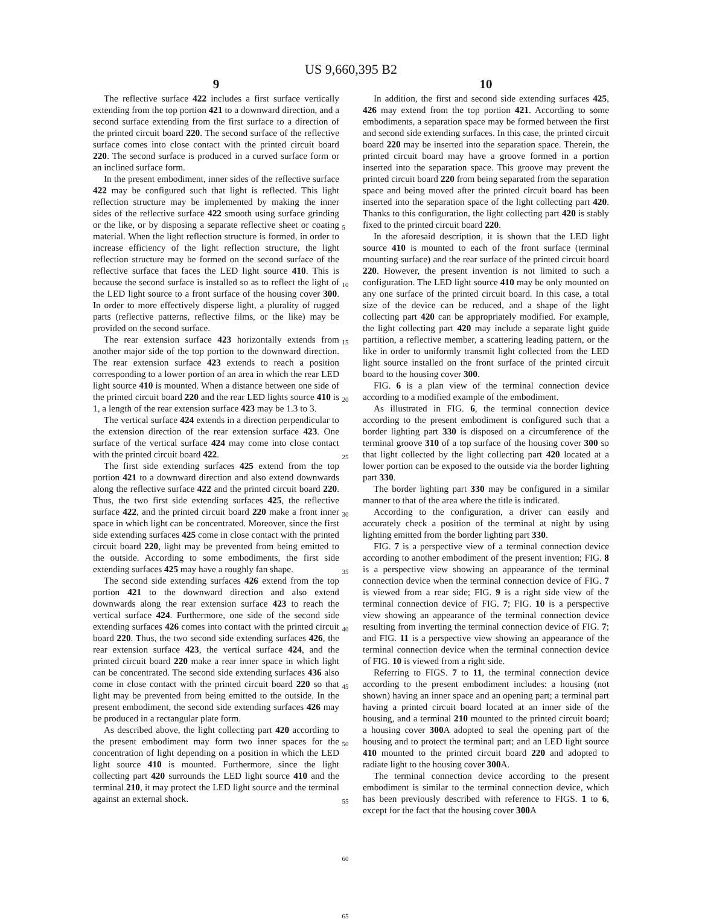US 9,660,395 B2
9
The reflective surface 422 includes a first surface vertically extending from the top portion 421 to a downward direction, and a second surface extending from the first surface to a direction of the printed circuit board 220. The second surface of the reflective surface comes into close contact with the printed circuit board 220. The second surface is produced in a curved surface form or an inclined surface form.
In the present embodiment, inner sides of the reflective surface 422 may be configured such that light is reflected. This light reflection structure may be implemented by making the inner sides of the reflective surface 422 smooth using surface grinding or the like, or by disposing a separate reflective sheet or coating material. When the light reflection structure is formed, in order to increase efficiency of the light reflection structure, the light reflection structure may be formed on the second surface of the reflective surface that faces the LED light source 410. This is because the second surface is installed so as to reflect the light of the LED light source to a front surface of the housing cover 300. In order to more effectively disperse light, a plurality of rugged parts (reflective patterns, reflective films, or the like) may be provided on the second surface.
The rear extension surface 423 horizontally extends from another major side of the top portion to the downward direction. The rear extension surface 423 extends to reach a position corresponding to a lower portion of an area in which the rear LED light source 410 is mounted. When a distance between one side of the printed circuit board 220 and the rear LED lights source 410 is 1, a length of the rear extension surface 423 may be 1.3 to 3.
The vertical surface 424 extends in a direction perpendicular to the extension direction of the rear extension surface 423. One surface of the vertical surface 424 may come into close contact with the printed circuit board 422.
The first side extending surfaces 425 extend from the top portion 421 to a downward direction and also extend downwards along the reflective surface 422 and the printed circuit board 220. Thus, the two first side extending surfaces 425, the reflective surface 422, and the printed circuit board 220 make a front inner space in which light can be concentrated. Moreover, since the first side extending surfaces 425 come in close contact with the printed circuit board 220, light may be prevented from being emitted to the outside. According to some embodiments, the first side extending surfaces 425 may have a roughly fan shape.
The second side extending surfaces 426 extend from the top portion 421 to the downward direction and also extend downwards along the rear extension surface 423 to reach the vertical surface 424. Furthermore, one side of the second side extending surfaces 426 comes into contact with the printed circuit board 220. Thus, the two second side extending surfaces 426, the rear extension surface 423, the vertical surface 424, and the printed circuit board 220 make a rear inner space in which light can be concentrated. The second side extending surfaces 436 also come in close contact with the printed circuit board 220 so that light may be prevented from being emitted to the outside. In the present embodiment, the second side extending surfaces 426 may be produced in a rectangular plate form.
As described above, the light collecting part 420 according to the present embodiment may form two inner spaces for the concentration of light depending on a position in which the LED light source 410 is mounted. Furthermore, since the light collecting part 420 surrounds the LED light source 410 and the terminal 210, it may protect the LED light source and the terminal against an external shock.
5
10
15
20
25
30
35
40
45
50
55
60
65
10
In addition, the first and second side extending surfaces 425, 426 may extend from the top portion 421. According to some embodiments, a separation space may be formed between the first and second side extending surfaces. In this case, the printed circuit board 220 may be inserted into the separation space. Therein, the printed circuit board may have a groove formed in a portion inserted into the separation space. This groove may prevent the printed circuit board 220 from being separated from the separation space and being moved after the printed circuit board has been inserted into the separation space of the light collecting part 420. Thanks to this configuration, the light collecting part 420 is stably fixed to the printed circuit board 220.
In the aforesaid description, it is shown that the LED light source 410 is mounted to each of the front surface (terminal mounting surface) and the rear surface of the printed circuit board 220. However, the present invention is not limited to such a configuration. The LED light source 410 may be only mounted on any one surface of the printed circuit board. In this case, a total size of the device can be reduced, and a shape of the light collecting part 420 can be appropriately modified. For example, the light collecting part 420 may include a separate light guide partition, a reflective member, a scattering leading pattern, or the like in order to uniformly transmit light collected from the LED light source installed on the front surface of the printed circuit board to the housing cover 300.
FIG. 6 is a plan view of the terminal connection device according to a modified example of the embodiment.
As illustrated in FIG. 6, the terminal connection device according to the present embodiment is configured such that a border lighting part 330 is disposed on a circumference of the terminal groove 310 of a top surface of the housing cover 300 so that light collected by the light collecting part 420 located at a lower portion can be exposed to the outside via the border lighting part 330.
The border lighting part 330 may be configured in a similar manner to that of the area where the title is indicated.
According to the configuration, a driver can easily and accurately check a position of the terminal at night by using lighting emitted from the border lighting part 330.
FIG. 7 is a perspective view of a terminal connection device according to another embodiment of the present invention; FIG. 8 is a perspective view showing an appearance of the terminal connection device when the terminal connection device of FIG. 7 is viewed from a rear side; FIG. 9 is a right side view of the terminal connection device of FIG. 7; FIG. 10 is a perspective view showing an appearance of the terminal connection device resulting from inverting the terminal connection device of FIG. 7; and FIG. 11 is a perspective view showing an appearance of the terminal connection device when the terminal connection device of FIG. 10 is viewed from a right side.
Referring to FIGS. 7 to 11, the terminal connection device according to the present embodiment includes: a housing (not shown) having an inner space and an opening part; a terminal part having a printed circuit board located at an inner side of the housing, and a terminal 210 mounted to the printed circuit board; a housing cover 300 A adopted to seal the opening part of the housing and to protect the terminal part; and an LED light source 410 mounted to the printed circuit board 220 and adopted to radiate light to the housing cover 300 A.
The terminal connection device according to the present embodiment is similar to the terminal connection device, which has been previously described with reference to FIGS. 1 to 6, except for the fact that the housing cover 300 A